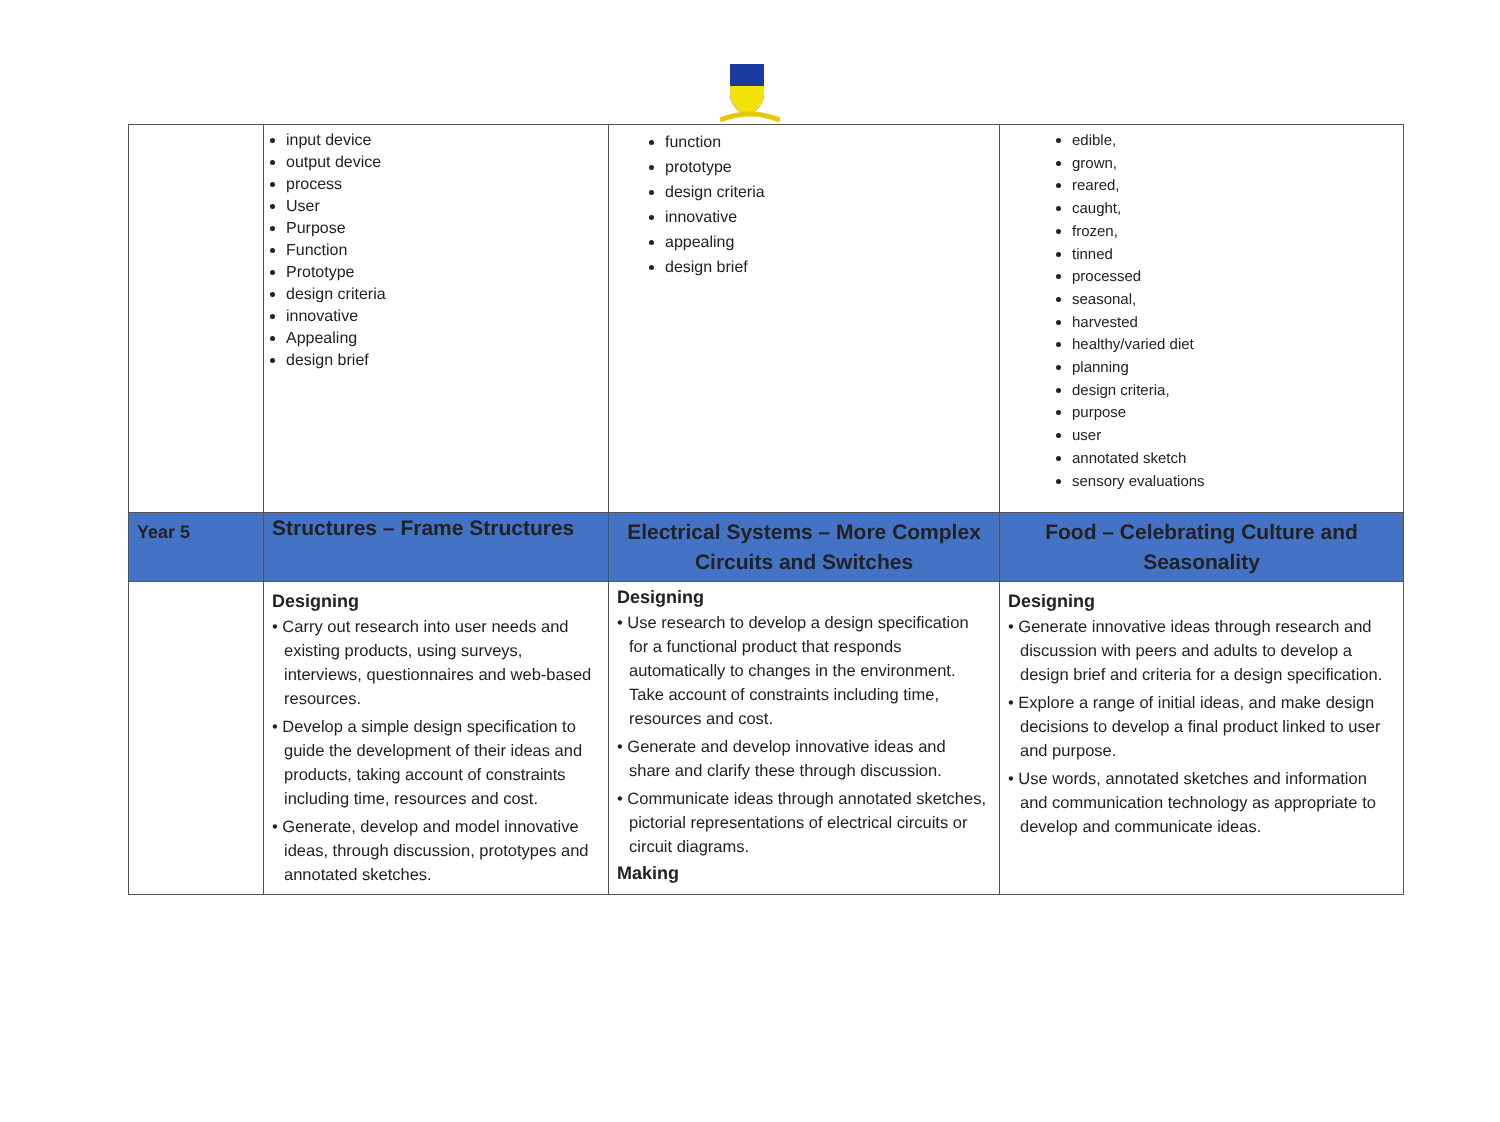| | input device output device process User Purpose Function Prototype design criteria innovative Appealing design brief | function prototype design criteria innovative appealing design brief | edible, grown, reared, caught, frozen, tinned processed seasonal, harvested healthy/varied diet planning design criteria, purpose user annotated sketch sensory evaluations |
| Year 5 | Structures – Frame Structures | Electrical Systems – More Complex Circuits and Switches | Food – Celebrating Culture and Seasonality |
| | Designing • Carry out research into user needs and existing products, using surveys, interviews, questionnaires and web-based resources. • Develop a simple design specification to guide the development of their ideas and products, taking account of constraints including time, resources and cost. • Generate, develop and model innovative ideas, through discussion, prototypes and annotated sketches. | Designing • Use research to develop a design specification for a functional product that responds automatically to changes in the environment. Take account of constraints including time, resources and cost. • Generate and develop innovative ideas and share and clarify these through discussion. • Communicate ideas through annotated sketches, pictorial representations of electrical circuits or circuit diagrams. Making | Designing • Generate innovative ideas through research and discussion with peers and adults to develop a design brief and criteria for a design specification. • Explore a range of initial ideas, and make design decisions to develop a final product linked to user and purpose. • Use words, annotated sketches and information and communication technology as appropriate to develop and communicate ideas. |